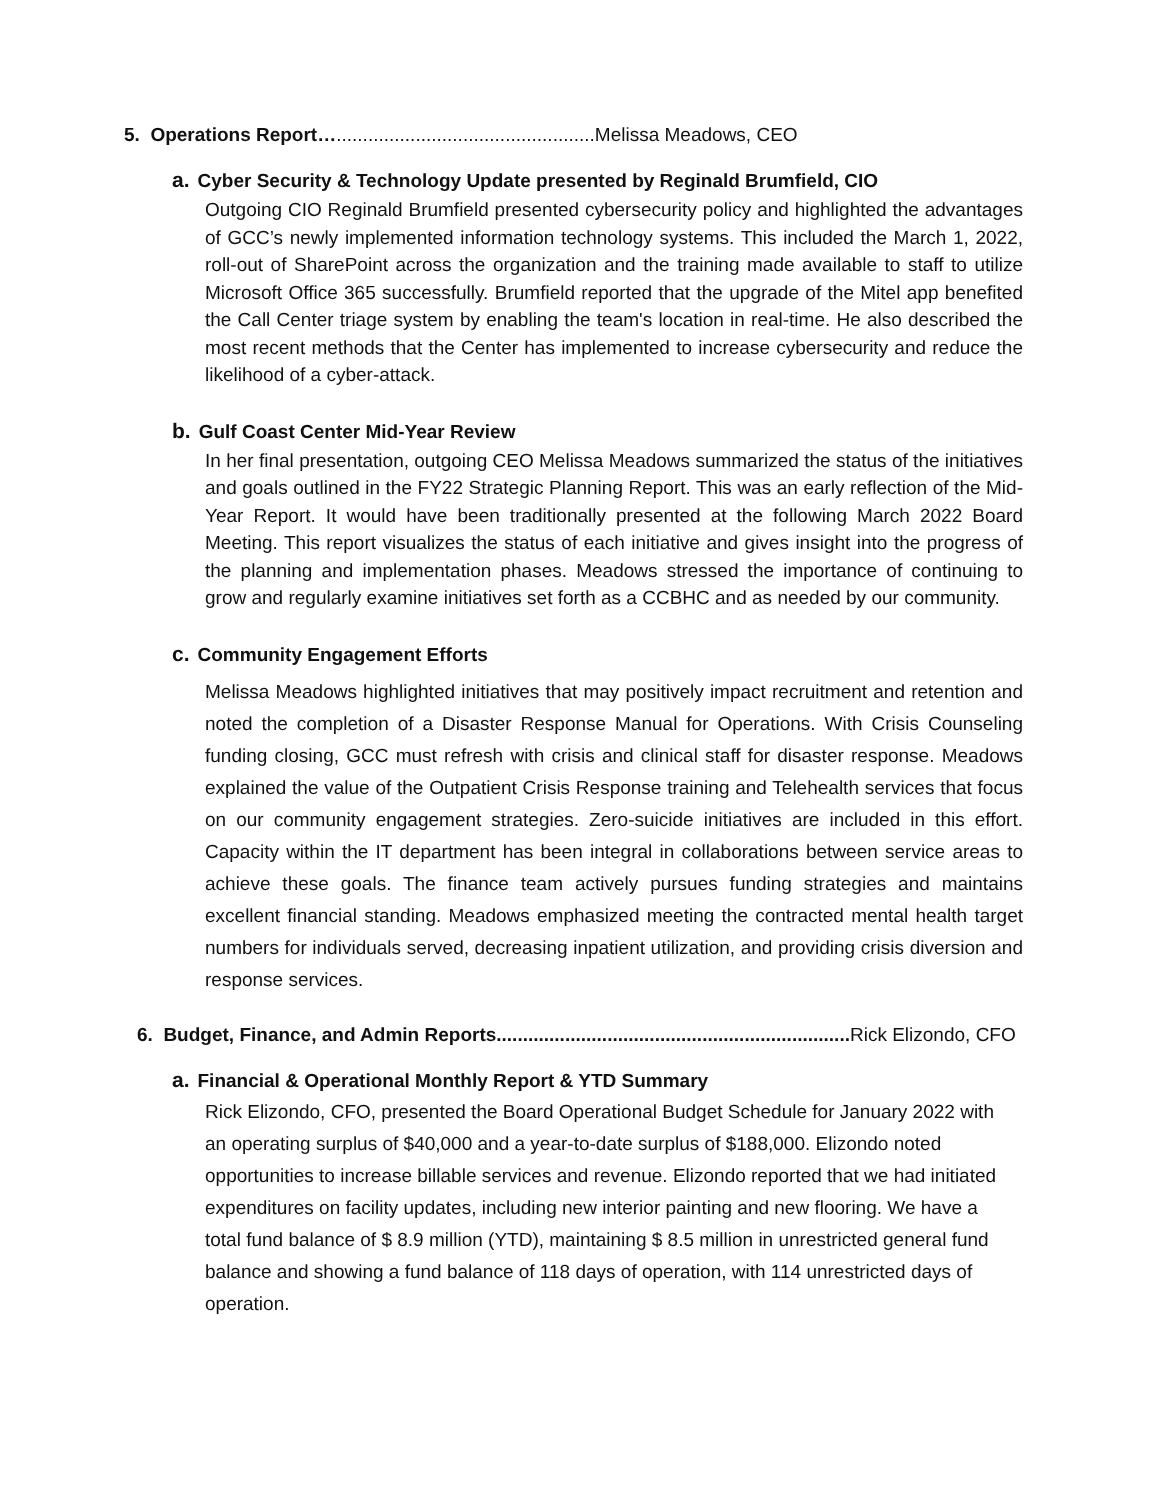5. Operations Report….................................................Melissa Meadows, CEO
a. Cyber Security & Technology Update presented by Reginald Brumfield, CIO
Outgoing CIO Reginald Brumfield presented cybersecurity policy and highlighted the advantages of GCC’s newly implemented information technology systems. This included the March 1, 2022, roll-out of SharePoint across the organization and the training made available to staff to utilize Microsoft Office 365 successfully. Brumfield reported that the upgrade of the Mitel app benefited the Call Center triage system by enabling the team's location in real-time. He also described the most recent methods that the Center has implemented to increase cybersecurity and reduce the likelihood of a cyber-attack.
b. Gulf Coast Center Mid-Year Review
In her final presentation, outgoing CEO Melissa Meadows summarized the status of the initiatives and goals outlined in the FY22 Strategic Planning Report. This was an early reflection of the Mid-Year Report. It would have been traditionally presented at the following March 2022 Board Meeting. This report visualizes the status of each initiative and gives insight into the progress of the planning and implementation phases. Meadows stressed the importance of continuing to grow and regularly examine initiatives set forth as a CCBHC and as needed by our community.
c. Community Engagement Efforts
Melissa Meadows highlighted initiatives that may positively impact recruitment and retention and noted the completion of a Disaster Response Manual for Operations. With Crisis Counseling funding closing, GCC must refresh with crisis and clinical staff for disaster response. Meadows explained the value of the Outpatient Crisis Response training and Telehealth services that focus on our community engagement strategies. Zero-suicide initiatives are included in this effort. Capacity within the IT department has been integral in collaborations between service areas to achieve these goals. The finance team actively pursues funding strategies and maintains excellent financial standing. Meadows emphasized meeting the contracted mental health target numbers for individuals served, decreasing inpatient utilization, and providing crisis diversion and response services.
6. Budget, Finance, and Admin Reports...................................................................Rick Elizondo, CFO
a. Financial & Operational Monthly Report & YTD Summary
Rick Elizondo, CFO, presented the Board Operational Budget Schedule for January 2022 with an operating surplus of $40,000 and a year-to-date surplus of $188,000. Elizondo noted opportunities to increase billable services and revenue. Elizondo reported that we had initiated expenditures on facility updates, including new interior painting and new flooring. We have a total fund balance of $ 8.9 million (YTD), maintaining $ 8.5 million in unrestricted general fund balance and showing a fund balance of 118 days of operation, with 114 unrestricted days of operation.